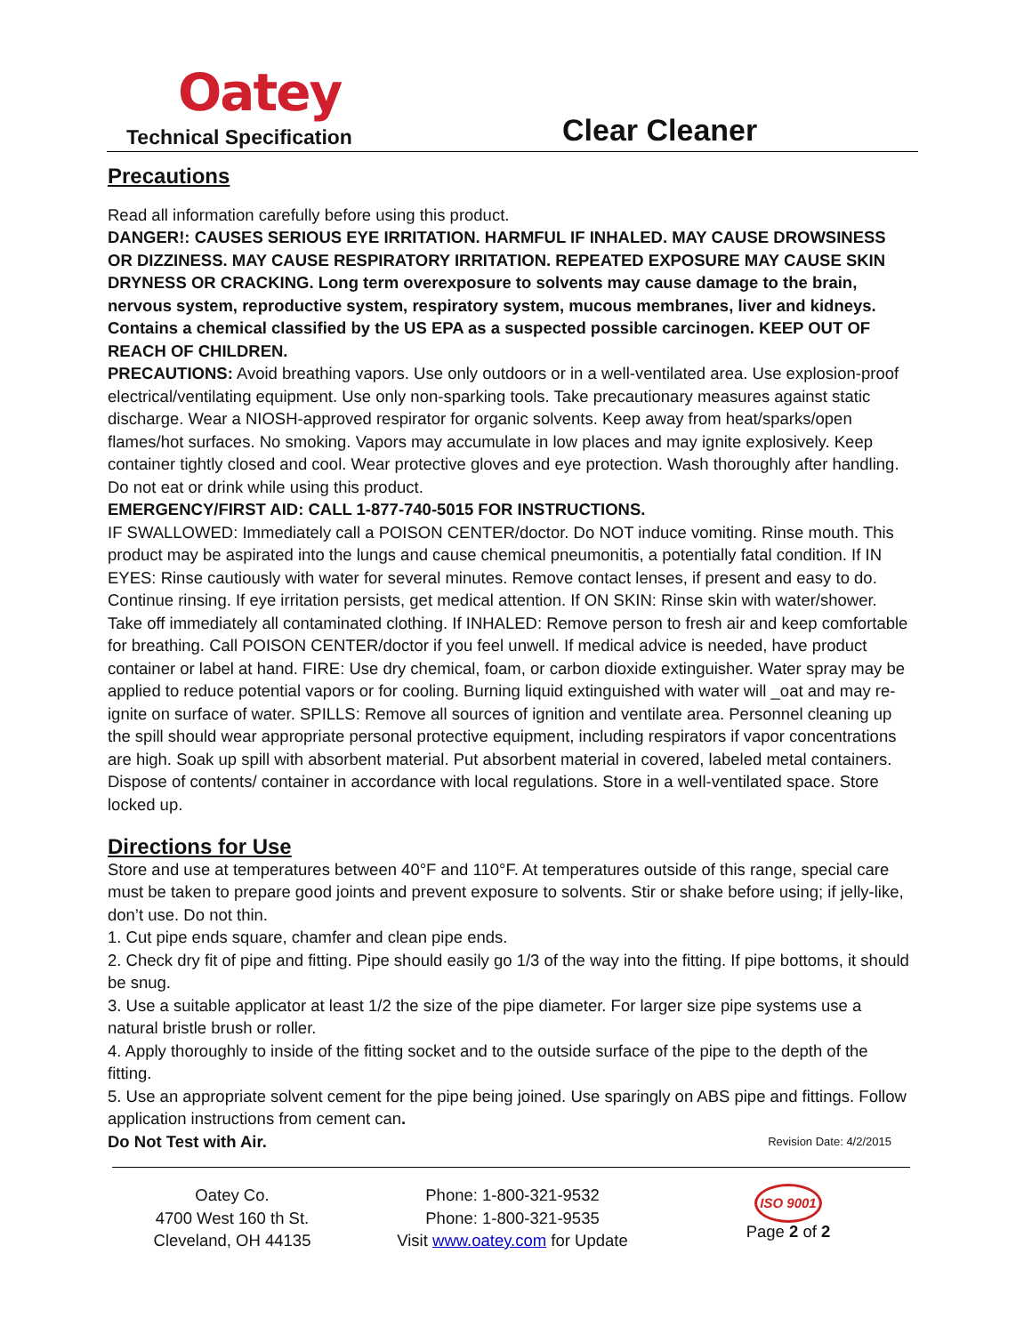Oatey
Technical Specification Clear Cleaner
Precautions
Read all information carefully before using this product.
DANGER!: CAUSES SERIOUS EYE IRRITATION. HARMFUL IF INHALED. MAY CAUSE DROWSINESS OR DIZZINESS. MAY CAUSE RESPIRATORY IRRITATION. REPEATED EXPOSURE MAY CAUSE SKIN DRYNESS OR CRACKING. Long term overexposure to solvents may cause damage to the brain, nervous system, reproductive system, respiratory system, mucous membranes, liver and kidneys. Contains a chemical classified by the US EPA as a suspected possible carcinogen. KEEP OUT OF REACH OF CHILDREN.
PRECAUTIONS: Avoid breathing vapors. Use only outdoors or in a well-ventilated area. Use explosion-proof electrical/ventilating equipment. Use only non-sparking tools. Take precautionary measures against static discharge. Wear a NIOSH-approved respirator for organic solvents. Keep away from heat/sparks/open flames/hot surfaces. No smoking. Vapors may accumulate in low places and may ignite explosively. Keep container tightly closed and cool. Wear protective gloves and eye protection. Wash thoroughly after handling. Do not eat or drink while using this product.
EMERGENCY/FIRST AID: CALL 1-877-740-5015 FOR INSTRUCTIONS.
IF SWALLOWED: Immediately call a POISON CENTER/doctor. Do NOT induce vomiting. Rinse mouth. This product may be aspirated into the lungs and cause chemical pneumonitis, a potentially fatal condition. If IN EYES: Rinse cautiously with water for several minutes. Remove contact lenses, if present and easy to do. Continue rinsing. If eye irritation persists, get medical attention. If ON SKIN: Rinse skin with water/shower. Take off immediately all contaminated clothing. If INHALED: Remove person to fresh air and keep comfortable for breathing. Call POISON CENTER/doctor if you feel unwell. If medical advice is needed, have product container or label at hand. FIRE: Use dry chemical, foam, or carbon dioxide extinguisher. Water spray may be applied to reduce potential vapors or for cooling. Burning liquid extinguished with water will _oat and may re-ignite on surface of water. SPILLS: Remove all sources of ignition and ventilate area. Personnel cleaning up the spill should wear appropriate personal protective equipment, including respirators if vapor concentrations are high. Soak up spill with absorbent material. Put absorbent material in covered, labeled metal containers. Dispose of contents/ container in accordance with local regulations. Store in a well-ventilated space. Store locked up.
Directions for Use
Store and use at temperatures between 40°F and 110°F. At temperatures outside of this range, special care must be taken to prepare good joints and prevent exposure to solvents. Stir or shake before using; if jelly-like, don’t use. Do not thin.
1. Cut pipe ends square, chamfer and clean pipe ends.
2. Check dry fit of pipe and fitting. Pipe should easily go 1/3 of the way into the fitting. If pipe bottoms, it should be snug.
3. Use a suitable applicator at least 1/2 the size of the pipe diameter. For larger size pipe systems use a natural bristle brush or roller.
4. Apply thoroughly to inside of the fitting socket and to the outside surface of the pipe to the depth of the fitting.
5. Use an appropriate solvent cement for the pipe being joined. Use sparingly on ABS pipe and fittings. Follow application instructions from cement can.
Do Not Test with Air. Revision Date: 4/2/2015
Oatey Co.
4700 West 160 th St.
Cleveland, OH 44135
Phone: 1-800-321-9532
Phone: 1-800-321-9535
Visit www.oatey.com for Update
ISO 9001
Page 2 of 2